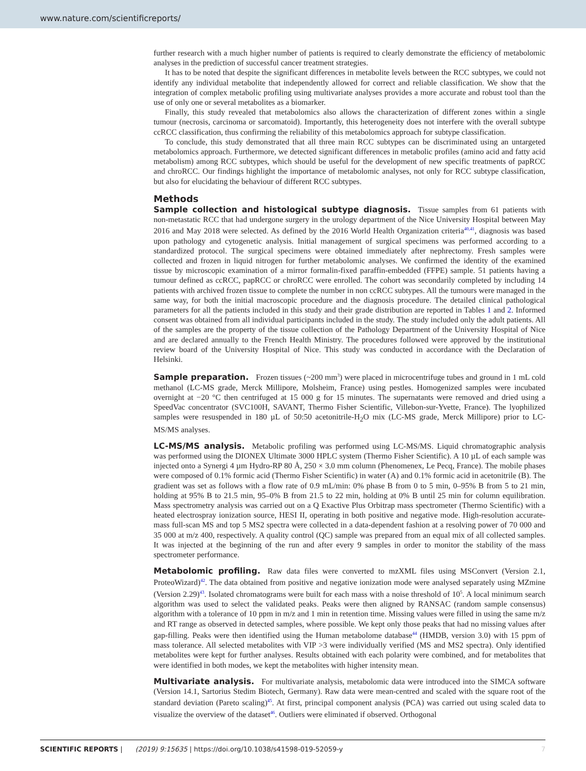www.nature.com/scientificreports/
further research with a much higher number of patients is required to clearly demonstrate the efficiency of metabolomic analyses in the prediction of successful cancer treatment strategies.
It has to be noted that despite the significant differences in metabolite levels between the RCC subtypes, we could not identify any individual metabolite that independently allowed for correct and reliable classification. We show that the integration of complex metabolic profiling using multivariate analyses provides a more accurate and robust tool than the use of only one or several metabolites as a biomarker.
Finally, this study revealed that metabolomics also allows the characterization of different zones within a single tumour (necrosis, carcinoma or sarcomatoid). Importantly, this heterogeneity does not interfere with the overall subtype ccRCC classification, thus confirming the reliability of this metabolomics approach for subtype classification.
To conclude, this study demonstrated that all three main RCC subtypes can be discriminated using an untargeted metabolomics approach. Furthermore, we detected significant differences in metabolic profiles (amino acid and fatty acid metabolism) among RCC subtypes, which should be useful for the development of new specific treatments of papRCC and chroRCC. Our findings highlight the importance of metabolomic analyses, not only for RCC subtype classification, but also for elucidating the behaviour of different RCC subtypes.
Methods
Sample collection and histological subtype diagnosis. Tissue samples from 61 patients with non-metastatic RCC that had undergone surgery in the urology department of the Nice University Hospital between May 2016 and May 2018 were selected. As defined by the 2016 World Health Organization criteria<sup>40,41</sup>, diagnosis was based upon pathology and cytogenetic analysis. Initial management of surgical specimens was performed according to a standardized protocol. The surgical specimens were obtained immediately after nephrectomy. Fresh samples were collected and frozen in liquid nitrogen for further metabolomic analyses. We confirmed the identity of the examined tissue by microscopic examination of a mirror formalin-fixed paraffin-embedded (FFPE) sample. 51 patients having a tumour defined as ccRCC, papRCC or chroRCC were enrolled. The cohort was secondarily completed by including 14 patients with archived frozen tissue to complete the number in non ccRCC subtypes. All the tumours were managed in the same way, for both the initial macroscopic procedure and the diagnosis procedure. The detailed clinical pathological parameters for all the patients included in this study and their grade distribution are reported in Tables 1 and 2. Informed consent was obtained from all individual participants included in the study. The study included only the adult patients. All of the samples are the property of the tissue collection of the Pathology Department of the University Hospital of Nice and are declared annually to the French Health Ministry. The procedures followed were approved by the institutional review board of the University Hospital of Nice. This study was conducted in accordance with the Declaration of Helsinki.
Sample preparation. Frozen tissues (~200 mm<sup>3</sup>) were placed in microcentrifuge tubes and ground in 1 mL cold methanol (LC-MS grade, Merck Millipore, Molsheim, France) using pestles. Homogenized samples were incubated overnight at −20 °C then centrifuged at 15 000 g for 15 minutes. The supernatants were removed and dried using a SpeedVac concentrator (SVC100H, SAVANT, Thermo Fisher Scientific, Villebon-sur-Yvette, France). The lyophilized samples were resuspended in 180 µL of 50:50 acetonitrile-H<sub>2</sub>O mix (LC-MS grade, Merck Millipore) prior to LC-MS/MS analyses.
LC-MS/MS analysis. Metabolic profiling was performed using LC-MS/MS. Liquid chromatographic analysis was performed using the DIONEX Ultimate 3000 HPLC system (Thermo Fisher Scientific). A 10 µL of each sample was injected onto a Synergi 4 µm Hydro-RP 80 Å, 250 × 3.0 mm column (Phenomenex, Le Pecq, France). The mobile phases were composed of 0.1% formic acid (Thermo Fisher Scientific) in water (A) and 0.1% formic acid in acetonitrile (B). The gradient was set as follows with a flow rate of 0.9 mL/min: 0% phase B from 0 to 5 min, 0–95% B from 5 to 21 min, holding at 95% B to 21.5 min, 95–0% B from 21.5 to 22 min, holding at 0% B until 25 min for column equilibration. Mass spectrometry analysis was carried out on a Q Exactive Plus Orbitrap mass spectrometer (Thermo Scientific) with a heated electrospray ionization source, HESI II, operating in both positive and negative mode. High-resolution accurate-mass full-scan MS and top 5 MS2 spectra were collected in a data-dependent fashion at a resolving power of 70 000 and 35 000 at m/z 400, respectively. A quality control (QC) sample was prepared from an equal mix of all collected samples. It was injected at the beginning of the run and after every 9 samples in order to monitor the stability of the mass spectrometer performance.
Metabolomic profiling. Raw data files were converted to mzXML files using MSConvert (Version 2.1, ProteoWizard)<sup>42</sup>. The data obtained from positive and negative ionization mode were analysed separately using MZmine (Version 2.29)<sup>43</sup>. Isolated chromatograms were built for each mass with a noise threshold of 10<sup>5</sup>. A local minimum search algorithm was used to select the validated peaks. Peaks were then aligned by RANSAC (random sample consensus) algorithm with a tolerance of 10 ppm in m/z and 1 min in retention time. Missing values were filled in using the same m/z and RT range as observed in detected samples, where possible. We kept only those peaks that had no missing values after gap-filling. Peaks were then identified using the Human metabolome database<sup>44</sup> (HMDB, version 3.0) with 15 ppm of mass tolerance. All selected metabolites with VIP >3 were individually verified (MS and MS2 spectra). Only identified metabolites were kept for further analyses. Results obtained with each polarity were combined, and for metabolites that were identified in both modes, we kept the metabolites with higher intensity mean.
Multivariate analysis. For multivariate analysis, metabolomic data were introduced into the SIMCA software (Version 14.1, Sartorius Stedim Biotech, Germany). Raw data were mean-centred and scaled with the square root of the standard deviation (Pareto scaling)<sup>45</sup>. At first, principal component analysis (PCA) was carried out using scaled data to visualize the overview of the dataset<sup>46</sup>. Outliers were eliminated if observed. Orthogonal
SCIENTIFIC REPORTS | (2019) 9:15635 | https://doi.org/10.1038/s41598-019-52059-y 7